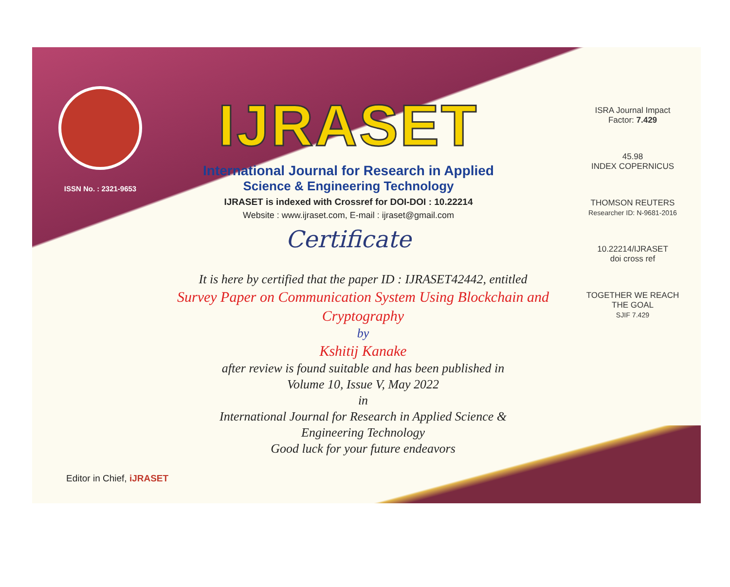ISSN No. : 2321-9653
IJRASET
International Journal for Research in Applied
Science & Engineering Technology
IJRASET is indexed with Crossref for DOI-DOI : 10.22214
Website : www.ijraset.com, E-mail : ijraset@gmail.com
Certificate
It is here by certified that the paper ID : IJRASET42442, entitled
Survey Paper on Communication System Using Blockchain and Cryptography
by
Kshitij Kanake
after review is found suitable and has been published in
Volume 10, Issue V, May 2022
in
International Journal for Research in Applied Science &
Engineering Technology
Good luck for your future endeavors
ISRA Journal Impact
Factor: 7.429
45.98
INDEX COPERNICUS
THOMSON REUTERS
Researcher ID: N-9681-2016
10.22214/IJRASET
doi cross ref
TOGETHER WE REACH THE GOAL
SJIF 7.429
Editor in Chief, iJRASET